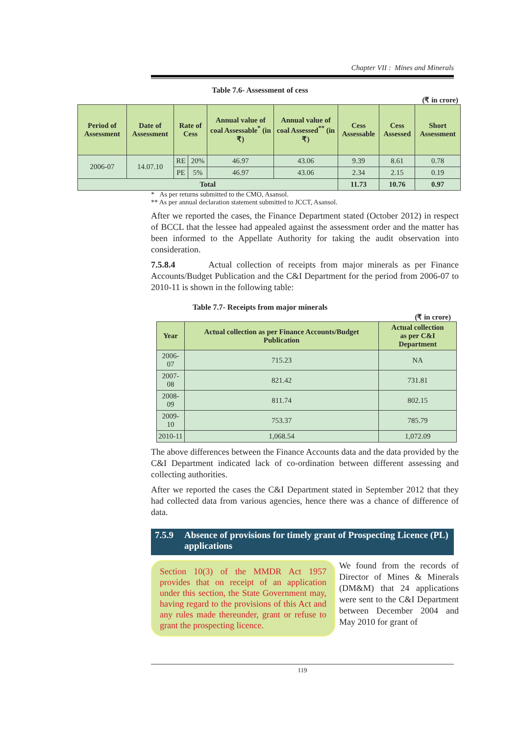Chapter VII : Mines and Minerals
Table 7.6- Assessment of cess
(₹ in crore)
| Period of Assessment | Date of Assessment | Rate of Cess | | Annual value of coal Assessable<sup>*</sup> (in ₹) | Annual value of coal Assessed<sup>**</sup> (in ₹) | Cess Assessable | Cess Assessed | Short Assessment |
| --- | --- | --- | --- | --- | --- | --- | --- | --- |
| 2006-07 | 14.07.10 | RE | 20% | 46.97 | 43.06 | 9.39 | 8.61 | 0.78 |
| | | PE | 5% | 46.97 | 43.06 | 2.34 | 2.15 | 0.19 |
| Total | | | | | | 11.73 | 10.76 | 0.97 |
* As per returns submitted to the CMO, Asansol.
** As per annual declaration statement submitted to JCCT, Asansol.
After we reported the cases, the Finance Department stated (October 2012) in respect of BCCL that the lessee had appealed against the assessment order and the matter has been informed to the Appellate Authority for taking the audit observation into consideration.
7.5.8.4 Actual collection of receipts from major minerals as per Finance Accounts/Budget Publication and the C&I Department for the period from 2006-07 to 2010-11 is shown in the following table:
Table 7.7- Receipts from major minerals
(₹ in crore)
| Year | Actual collection as per Finance Accounts/Budget Publication | Actual collection as per C&I Department |
| --- | --- | --- |
| 2006-07 | 715.23 | NA |
| 2007-08 | 821.42 | 731.81 |
| 2008-09 | 811.74 | 802.15 |
| 2009-10 | 753.37 | 785.79 |
| 2010-11 | 1,068.54 | 1,072.09 |
The above differences between the Finance Accounts data and the data provided by the C&I Department indicated lack of co-ordination between different assessing and collecting authorities.
After we reported the cases the C&I Department stated in September 2012 that they had collected data from various agencies, hence there was a chance of difference of data.
7.5.9 Absence of provisions for timely grant of Prospecting Licence (PL) applications
Section 10(3) of the MMDR Act 1957 provides that on receipt of an application under this section, the State Government may, having regard to the provisions of this Act and any rules made thereunder, grant or refuse to grant the prospecting licence.
We found from the records of Director of Mines & Minerals (DM&M) that 24 applications were sent to the C&I Department between December 2004 and May 2010 for grant of
119